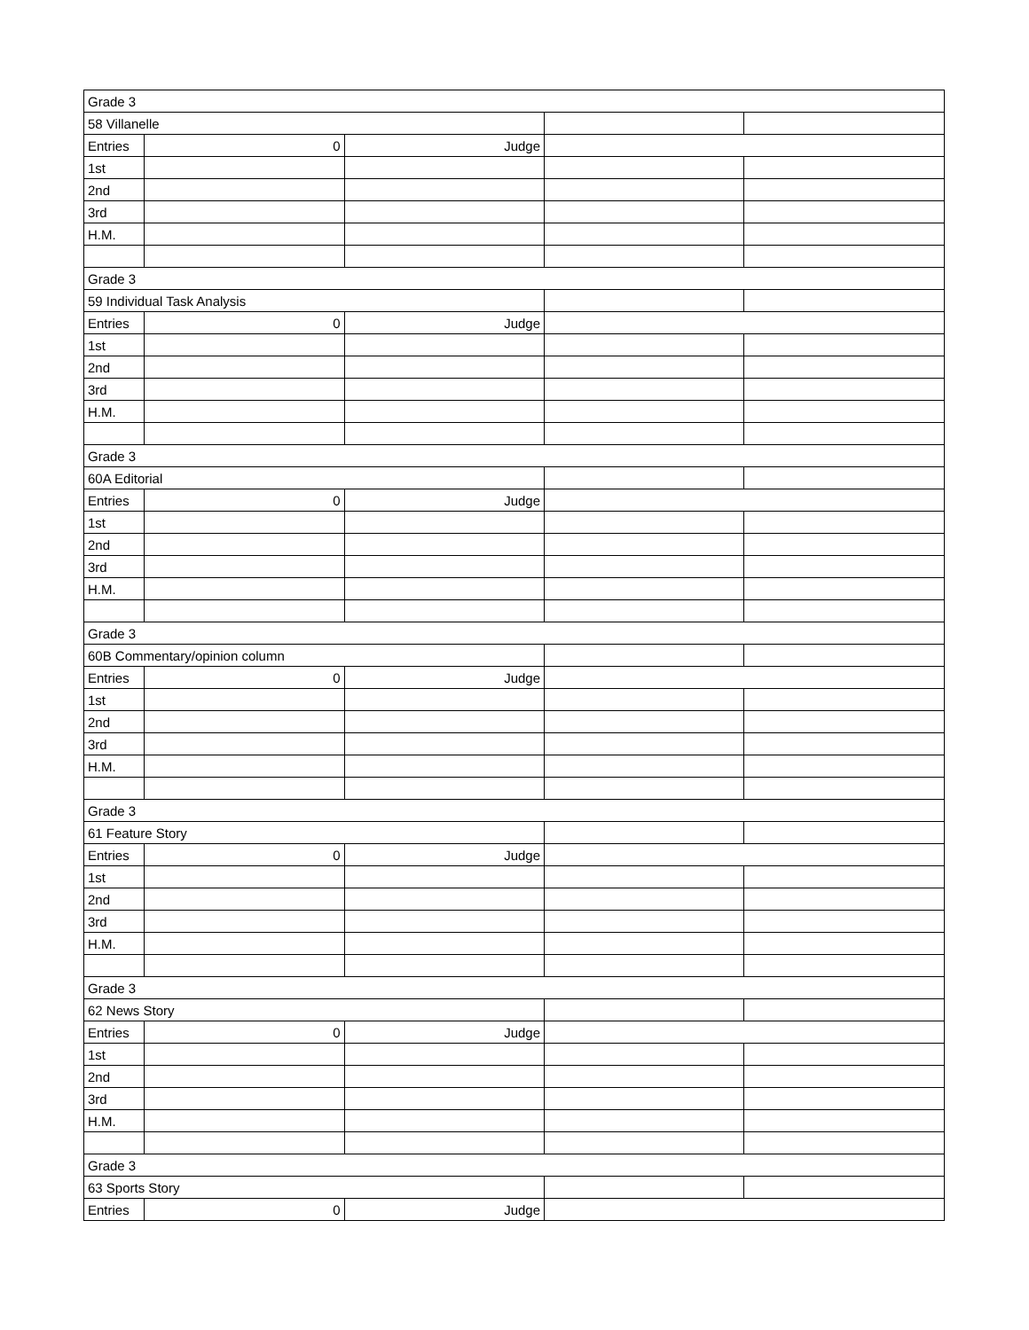| Grade 3 | | | | |
| 58 Villanelle | | | | |
| Entries | 0 | Judge | | |
| 1st | | | | |
| 2nd | | | | |
| 3rd | | | | |
| H.M. | | | | |
| Grade 3 | | | | |
| 59 Individual Task Analysis | | | | |
| Entries | 0 | Judge | | |
| 1st | | | | |
| 2nd | | | | |
| 3rd | | | | |
| H.M. | | | | |
| Grade 3 | | | | |
| 60A Editorial | | | | |
| Entries | 0 | Judge | | |
| 1st | | | | |
| 2nd | | | | |
| 3rd | | | | |
| H.M. | | | | |
| Grade 3 | | | | |
| 60B Commentary/opinion column | | | | |
| Entries | 0 | Judge | | |
| 1st | | | | |
| 2nd | | | | |
| 3rd | | | | |
| H.M. | | | | |
| Grade 3 | | | | |
| 61 Feature Story | | | | |
| Entries | 0 | Judge | | |
| 1st | | | | |
| 2nd | | | | |
| 3rd | | | | |
| H.M. | | | | |
| Grade 3 | | | | |
| 62 News Story | | | | |
| Entries | 0 | Judge | | |
| 1st | | | | |
| 2nd | | | | |
| 3rd | | | | |
| H.M. | | | | |
| Grade 3 | | | | |
| 63 Sports Story | | | | |
| Entries | 0 | Judge | | |